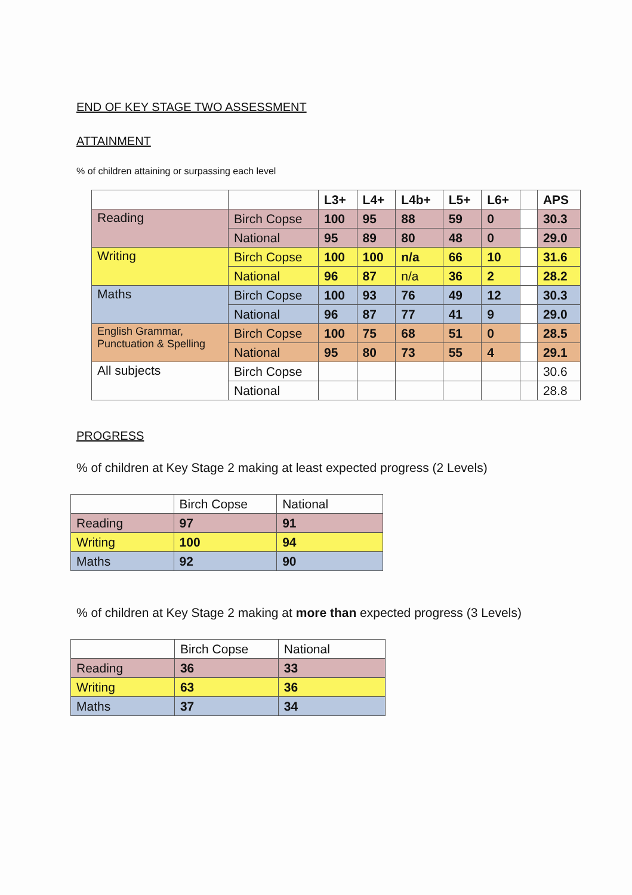END OF KEY STAGE TWO ASSESSMENT
ATTAINMENT
% of children attaining or surpassing each level
| | | L3+ | L4+ | L4b+ | L5+ | L6+ | | APS |
| --- | --- | --- | --- | --- | --- | --- | --- | --- |
| Reading | Birch Copse | 100 | 95 | 88 | 59 | 0 | | 30.3 |
| | National | 95 | 89 | 80 | 48 | 0 | | 29.0 |
| Writing | Birch Copse | 100 | 100 | n/a | 66 | 10 | | 31.6 |
| | National | 96 | 87 | n/a | 36 | 2 | | 28.2 |
| Maths | Birch Copse | 100 | 93 | 76 | 49 | 12 | | 30.3 |
| | National | 96 | 87 | 77 | 41 | 9 | | 29.0 |
| English Grammar, Punctuation & Spelling | Birch Copse | 100 | 75 | 68 | 51 | 0 | | 28.5 |
| | National | 95 | 80 | 73 | 55 | 4 | | 29.1 |
| All subjects | Birch Copse | | | | | | | 30.6 |
| | National | | | | | | | 28.8 |
PROGRESS
% of children at Key Stage 2 making at least expected progress (2 Levels)
| | Birch Copse | National |
| Reading | 97 | 91 |
| Writing | 100 | 94 |
| Maths | 92 | 90 |
% of children at Key Stage 2 making at more than expected progress (3 Levels)
| | Birch Copse | National |
| Reading | 36 | 33 |
| Writing | 63 | 36 |
| Maths | 37 | 34 |